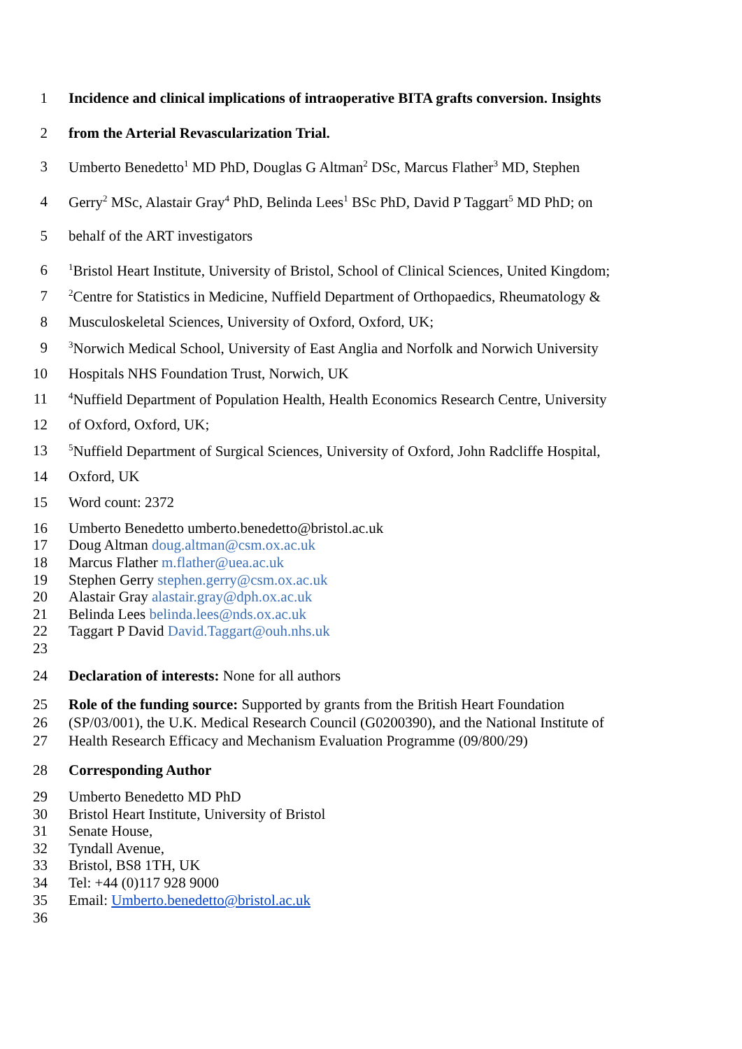1 Incidence and clinical implications of intraoperative BITA grafts conversion. Insights
2 from the Arterial Revascularization Trial.
3 Umberto Benedetto<sup>1</sup> MD PhD, Douglas G Altman<sup>2</sup> DSc, Marcus Flather<sup>3</sup> MD, Stephen
4 Gerry<sup>2</sup> MSc, Alastair Gray<sup>4</sup> PhD, Belinda Lees<sup>1</sup> BSc PhD, David P Taggart<sup>5</sup> MD PhD; on
5 behalf of the ART investigators
6<sup>1</sup>Bristol Heart Institute, University of Bristol, School of Clinical Sciences, United Kingdom;
7<sup>2</sup>Centre for Statistics in Medicine, Nuffield Department of Orthopaedics, Rheumatology &
8 Musculoskeletal Sciences, University of Oxford, Oxford, UK;
9<sup>3</sup>Norwich Medical School, University of East Anglia and Norfolk and Norwich University
10 Hospitals NHS Foundation Trust, Norwich, UK
11<sup>4</sup>Nuffield Department of Population Health, Health Economics Research Centre, University
12 of Oxford, Oxford, UK;
13<sup>5</sup>Nuffield Department of Surgical Sciences, University of Oxford, John Radcliffe Hospital,
14 Oxford, UK
15 Word count: 2372
16 Umberto Benedetto umberto.benedetto@bristol.ac.uk
17 Doug Altman doug.altman@csm.ox.ac.uk
18 Marcus Flather m.flather@uea.ac.uk
19 Stephen Gerry stephen.gerry@csm.ox.ac.uk
20 Alastair Gray alastair.gray@dph.ox.ac.uk
21 Belinda Lees belinda.lees@nds.ox.ac.uk
22 Taggart P David David.Taggart@ouh.nhs.uk
23
24 Declaration of interests: None for all authors
25 Role of the funding source: Supported by grants from the British Heart Foundation
26 (SP/03/001), the U.K. Medical Research Council (G0200390), and the National Institute of
27 Health Research Efficacy and Mechanism Evaluation Programme (09/800/29)
28 Corresponding Author
29 Umberto Benedetto MD PhD
30 Bristol Heart Institute, University of Bristol
31 Senate House,
32 Tyndall Avenue,
33 Bristol, BS8 1TH, UK
34 Tel: +44 (0)117 928 9000
35 Email: Umberto.benedetto@bristol.ac.uk
36